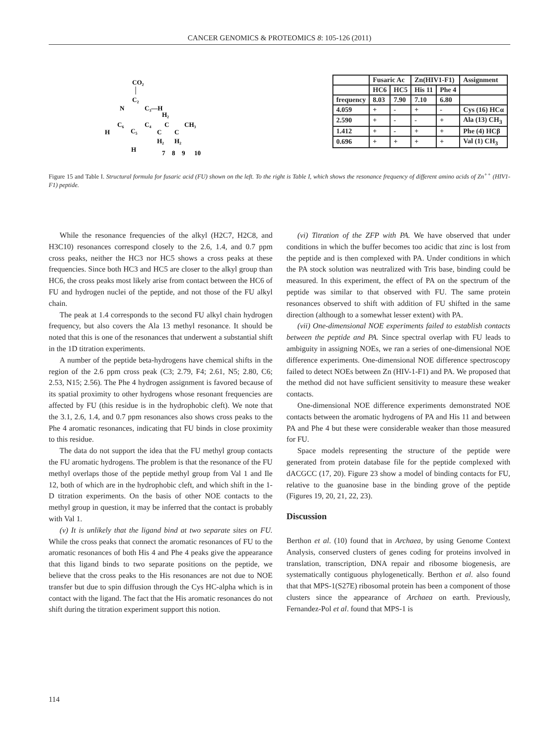CANCER GENOMICS & PROTEOMICS 8: 105-126 (2011)
CO₂
C₂
N
C₃—H
C₆
C₄
C₅
H
H
H₂
C
CH₃
C
C
H₂
H₂
7
8
9
10
| | Fusaric Ac | | Zn(HIV1-F1) | | Assignment |
| --- | --- | --- | --- | --- | --- |
| | HC6 | HC5 | His 11 | Phe 4 | |
| frequency | 8.03 | 7.90 | 7.10 | 6.80 | |
| 4.059 | + | - | + | - | Cys (16) HCα |
| 2.590 | + | - | - | + | Ala (13) CH<sub>3</sub> |
| 1.412 | + | - | + | + | Phe (4) HCβ |
| 0.696 | + | + | + | + | Val (1) CH<sub>3</sub> |
Figure 15 and Table I. Structural formula for fusaric acid (FU) shown on the left. To the right is Table I, which shows the resonance frequency of different amino acids of Zn<sup>++</sup> (HIV1-F1) peptide.
While the resonance frequencies of the alkyl (H2C7, H2C8, and H3C10) resonances correspond closely to the 2.6, 1.4, and 0.7 ppm cross peaks, neither the HC3 nor HC5 shows a cross peaks at these frequencies. Since both HC3 and HC5 are closer to the alkyl group than HC6, the cross peaks most likely arise from contact between the HC6 of FU and hydrogen nuclei of the peptide, and not those of the FU alkyl chain.
The peak at 1.4 corresponds to the second FU alkyl chain hydrogen frequency, but also covers the Ala 13 methyl resonance. It should be noted that this is one of the resonances that underwent a substantial shift in the 1D titration experiments.
A number of the peptide beta-hydrogens have chemical shifts in the region of the 2.6 ppm cross peak (C3; 2.79, F4; 2.61, N5; 2.80, C6; 2.53, N15; 2.56). The Phe 4 hydrogen assignment is favored because of its spatial proximity to other hydrogens whose resonant frequencies are affected by FU (this residue is in the hydrophobic cleft). We note that the 3.1, 2.6, 1.4, and 0.7 ppm resonances also shows cross peaks to the Phe 4 aromatic resonances, indicating that FU binds in close proximity to this residue.
The data do not support the idea that the FU methyl group contacts the FU aromatic hydrogens. The problem is that the resonance of the FU methyl overlaps those of the peptide methyl group from Val 1 and Ile 12, both of which are in the hydrophobic cleft, and which shift in the 1-D titration experiments. On the basis of other NOE contacts to the methyl group in question, it may be inferred that the contact is probably with Val 1.
(v) It is unlikely that the ligand bind at two separate sites on FU. While the cross peaks that connect the aromatic resonances of FU to the aromatic resonances of both His 4 and Phe 4 peaks give the appearance that this ligand binds to two separate positions on the peptide, we believe that the cross peaks to the His resonances are not due to NOE transfer but due to spin diffusion through the Cys HC-alpha which is in contact with the ligand. The fact that the His aromatic resonances do not shift during the titration experiment support this notion.
(vi) Titration of the ZFP with PA. We have observed that under conditions in which the buffer becomes too acidic that zinc is lost from the peptide and is then complexed with PA. Under conditions in which the PA stock solution was neutralized with Tris base, binding could be measured. In this experiment, the effect of PA on the spectrum of the peptide was similar to that observed with FU. The same protein resonances observed to shift with addition of FU shifted in the same direction (although to a somewhat lesser extent) with PA.
(vii) One-dimensional NOE experiments failed to establish contacts between the peptide and PA. Since spectral overlap with FU leads to ambiguity in assigning NOEs, we ran a series of one-dimensional NOE difference experiments. One-dimensional NOE difference spectroscopy failed to detect NOEs between Zn (HIV-1-F1) and PA. We proposed that the method did not have sufficient sensitivity to measure these weaker contacts.
One-dimensional NOE difference experiments demonstrated NOE contacts between the aromatic hydrogens of PA and His 11 and between PA and Phe 4 but these were considerable weaker than those measured for FU.
Space models representing the structure of the peptide were generated from protein database file for the peptide complexed with dACGCC (17, 20). Figure 23 show a model of binding contacts for FU, relative to the guanosine base in the binding grove of the peptide (Figures 19, 20, 21, 22, 23).
Discussion
Berthon et al. (10) found that in Archaea, by using Genome Context Analysis, conserved clusters of genes coding for proteins involved in translation, transcription, DNA repair and ribosome biogenesis, are systematically contiguous phylogenetically. Berthon et al. also found that that MPS-1(S27E) ribosomal protein has been a component of those clusters since the appearance of Archaea on earth. Previously, Fernandez-Pol et al. found that MPS-1 is
114